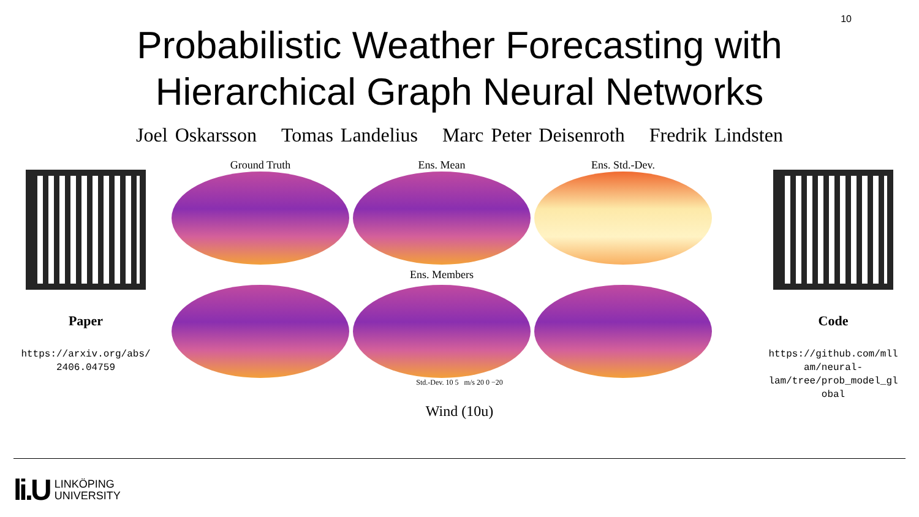10
Probabilistic Weather Forecasting with
Hierarchical Graph Neural Networks
Joel Oskarsson Tomas Landelius Marc Peter Deisenroth Fredrik Lindsten
Paper
https://arxiv.org/abs/
2406.04759
Ground Truth
Ens. Mean
Ens. Std.-Dev.
Ens. Members
Std.-Dev. 10 5 m/s 20 0 −20
Wind (10u)
Code
https://github.com/mll
am/neural-
lam/tree/prob_model_gl
obal
li.U
LINKÖPING
UNIVERSITY